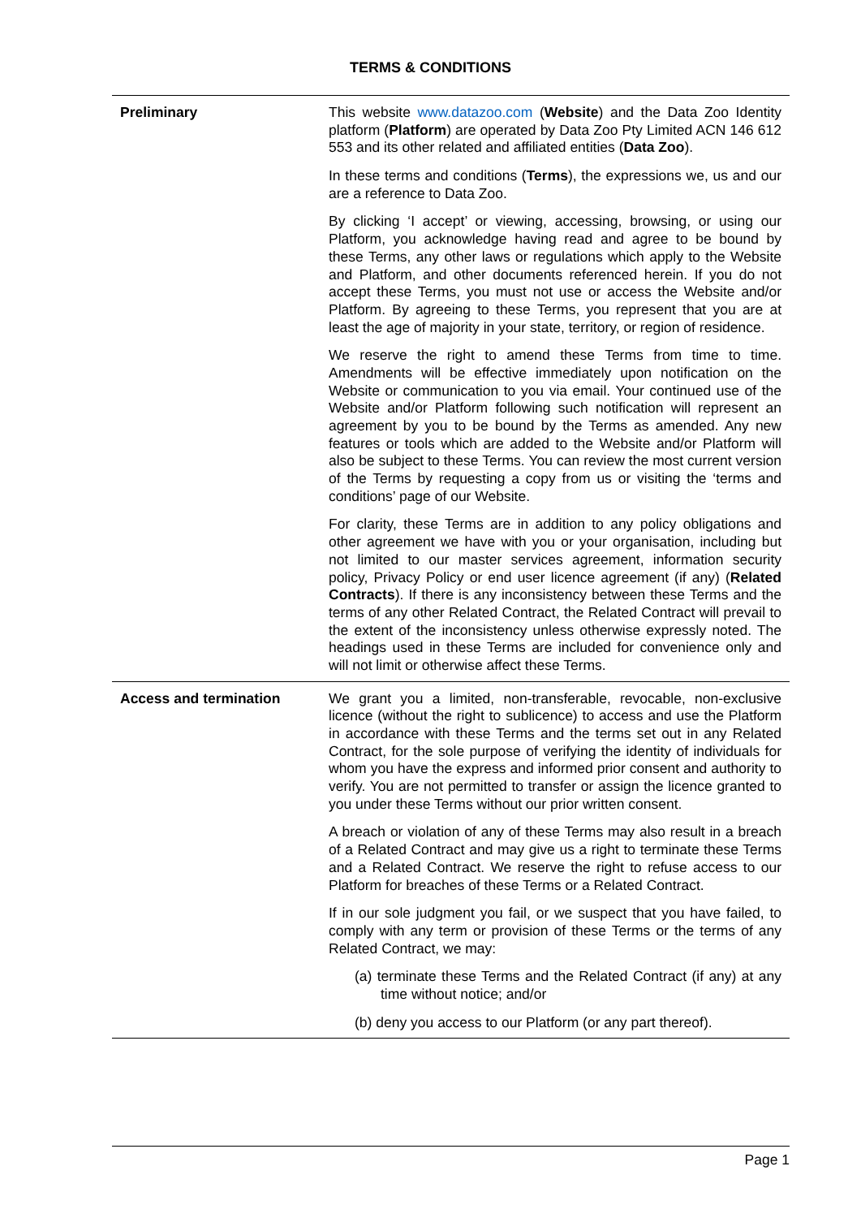TERMS & CONDITIONS
| Preliminary | This website www.datazoo.com ( Website ) and the Data Zoo Identity platform ( Platform ) are operated by Data Zoo Pty Limited ACN 146 612 553 and its other related and affiliated entities ( Data Zoo ). In these terms and conditions ( Terms ), the expressions we, us and our are a reference to Data Zoo. By clicking ‘I accept’ or viewing, accessing, browsing, or using our Platform, you acknowledge having read and agree to be bound by these Terms, any other laws or regulations which apply to the Website and Platform, and other documents referenced herein. If you do not accept these Terms, you must not use or access the Website and/or Platform. By agreeing to these Terms, you represent that you are at least the age of majority in your state, territory, or region of residence. We reserve the right to amend these Terms from time to time. Amendments will be effective immediately upon notification on the Website or communication to you via email. Your continued use of the Website and/or Platform following such notification will represent an agreement by you to be bound by the Terms as amended. Any new features or tools which are added to the Website and/or Platform will also be subject to these Terms. You can review the most current version of the Terms by requesting a copy from us or visiting the ‘terms and conditions’ page of our Website. For clarity, these Terms are in addition to any policy obligations and other agreement we have with you or your organisation, including but not limited to our master services agreement, information security policy, Privacy Policy or end user licence agreement (if any) ( Related Contracts ). If there is any inconsistency between these Terms and the terms of any other Related Contract, the Related Contract will prevail to the extent of the inconsistency unless otherwise expressly noted. The headings used in these Terms are included for convenience only and will not limit or otherwise affect these Terms. |
| Access and termination | We grant you a limited, non-transferable, revocable, non-exclusive licence (without the right to sublicence) to access and use the Platform in accordance with these Terms and the terms set out in any Related Contract, for the sole purpose of verifying the identity of individuals for whom you have the express and informed prior consent and authority to verify. You are not permitted to transfer or assign the licence granted to you under these Terms without our prior written consent. A breach or violation of any of these Terms may also result in a breach of a Related Contract and may give us a right to terminate these Terms and a Related Contract. We reserve the right to refuse access to our Platform for breaches of these Terms or a Related Contract. If in our sole judgment you fail, or we suspect that you have failed, to comply with any term or provision of these Terms or the terms of any Related Contract, we may: (a) terminate these Terms and the Related Contract (if any) at any time without notice; and/or (b) deny you access to our Platform (or any part thereof). |
Page 1